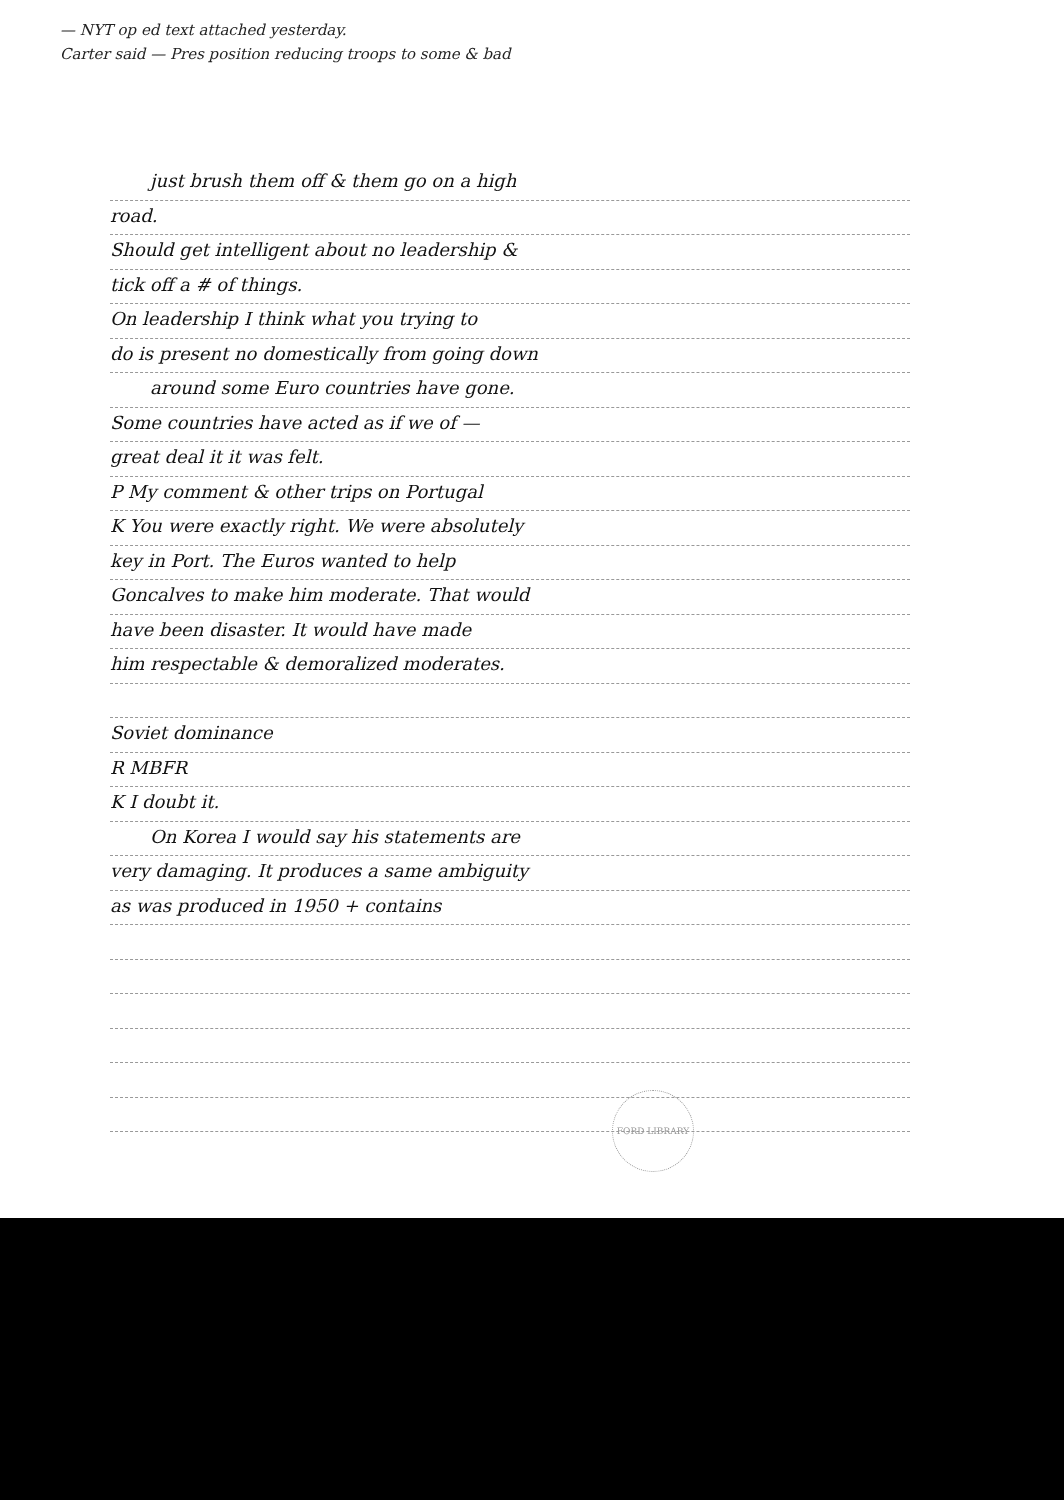— NYT op ed text attached yesterday.
Carter said — Pres position reducing troops to some & bad
just brush them off & them go on a high
road.
Should get intelligent about no leadership &
tick off a # of things.
On leadership I think what you trying to
do is present no domestically from going down
around some Euro countries have gone.
Some countries have acted as if we of —
great deal it it was felt.
P My comment & other trips on Portugal
K You were exactly right. We were absolutely
key in Port. The Euros wanted to help
Goncalves to make him moderate. That would
have been disaster. It would have made
him respectable & demoralized moderates.
Soviet dominance
R MBFR
K I doubt it.
On Korea I would say his statements are
very damaging. It produces a same ambiguity
as was produced in 1950 + contains
FORD LIBRARY